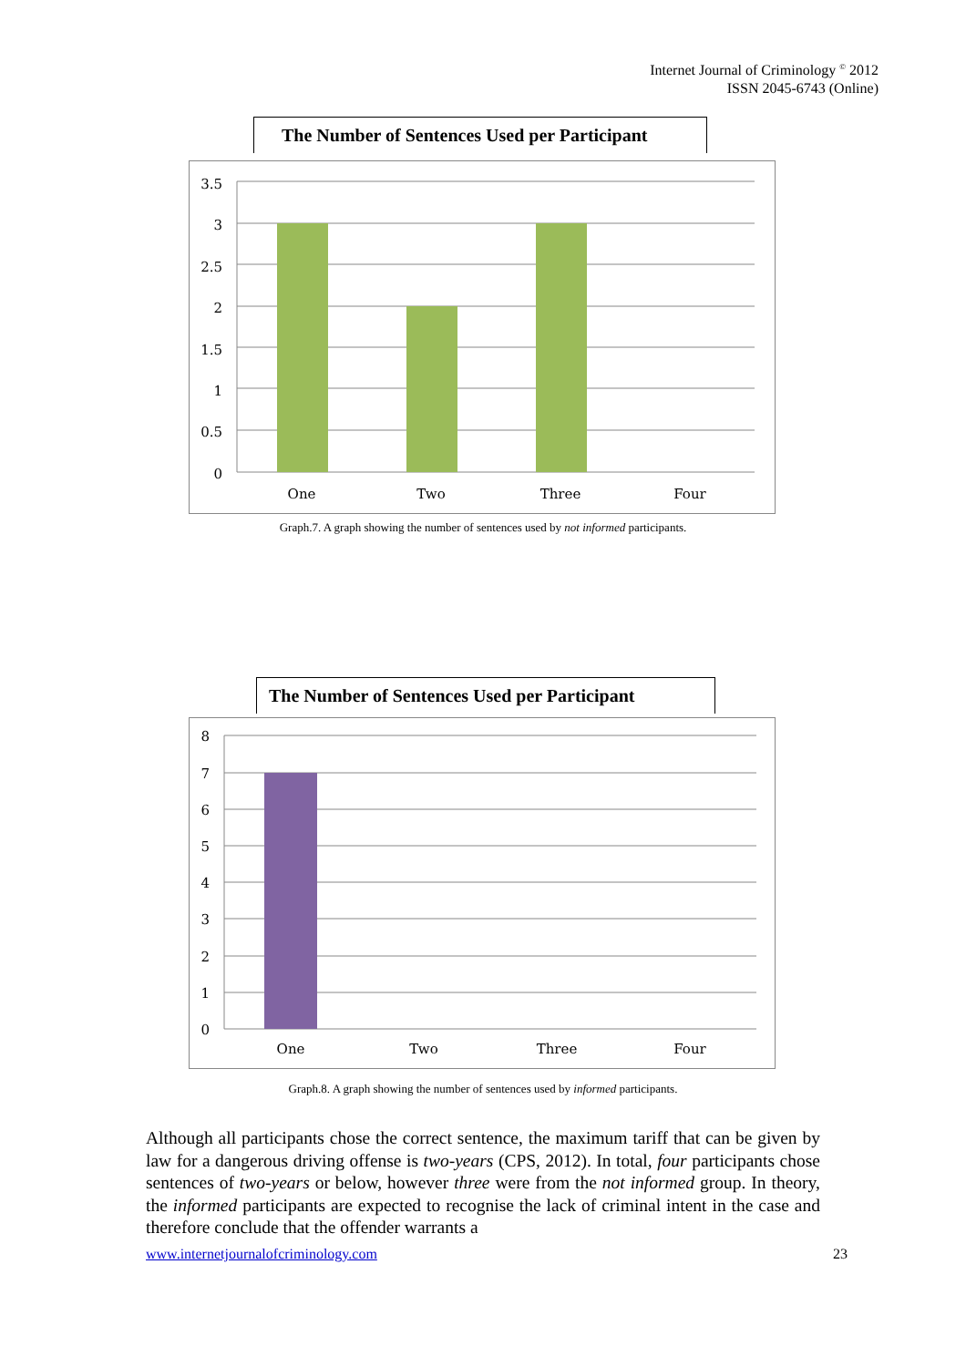Internet Journal of Criminology <sup>©</sup> 2012
ISSN 2045-6743 (Online)
The Number of Sentences Used per Participant
3.5
3
2.5
2
1.5
1
0.5
0
One
Two
Three
Four
Graph.7. A graph showing the number of sentences used by not informed participants.
The Number of Sentences Used per Participant
8
7
6
5
4
3
2
1
0
One
Two
Three
Four
Graph.8. A graph showing the number of sentences used by informed participants.
Although all participants chose the correct sentence, the maximum tariff that can be given by law for a dangerous driving offense is two-years (CPS, 2012). In total, four participants chose sentences of two-years or below, however three were from the not informed group. In theory, the informed participants are expected to recognise the lack of criminal intent in the case and therefore conclude that the offender warrants a
www.internetjournalofcriminology.com 23